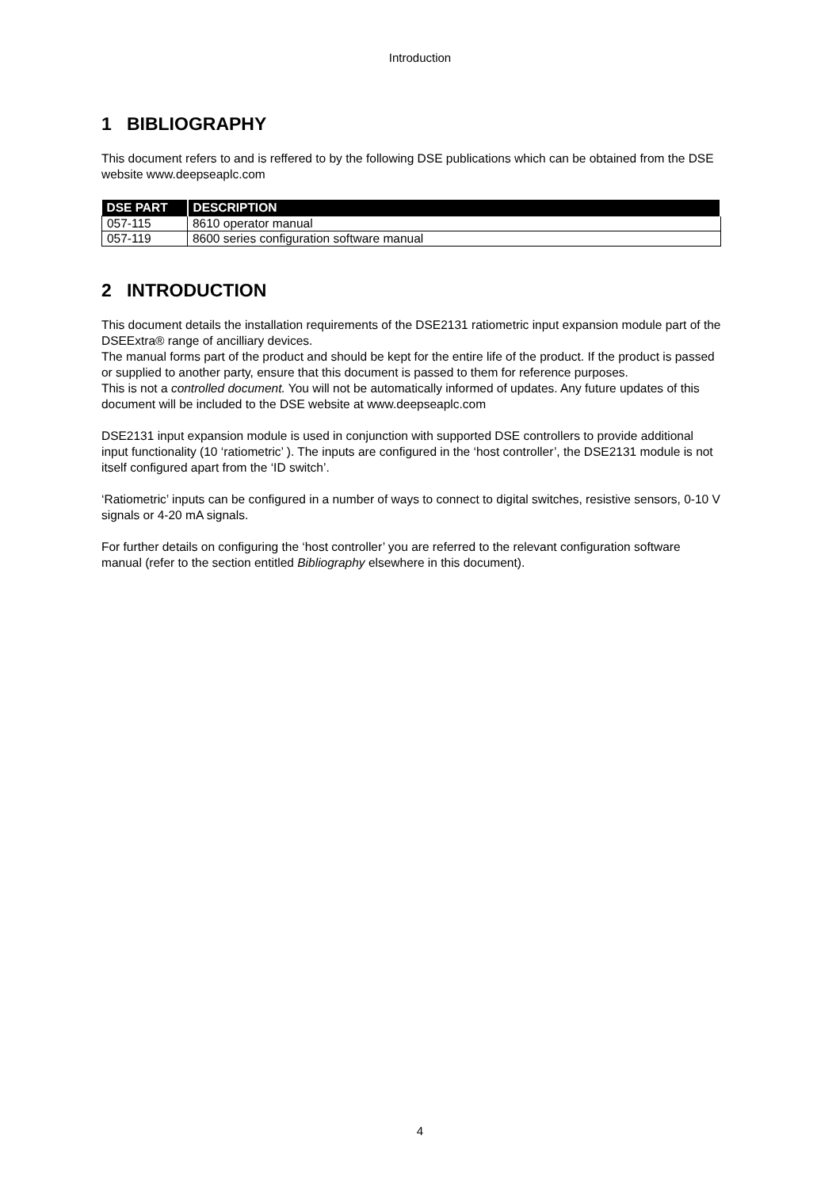Introduction
1 BIBLIOGRAPHY
This document refers to and is reffered to by the following DSE publications which can be obtained from the DSE website www.deepseaplc.com
| DSE PART | DESCRIPTION |
| --- | --- |
| 057-115 | 8610 operator manual |
| 057-119 | 8600 series configuration software manual |
2 INTRODUCTION
This document details the installation requirements of the DSE2131 ratiometric input expansion module part of the DSEExtra® range of ancilliary devices.
The manual forms part of the product and should be kept for the entire life of the product. If the product is passed or supplied to another party, ensure that this document is passed to them for reference purposes.
This is not a controlled document. You will not be automatically informed of updates. Any future updates of this document will be included to the DSE website at www.deepseaplc.com
DSE2131 input expansion module is used in conjunction with supported DSE controllers to provide additional input functionality (10 ‘ratiometric’ ). The inputs are configured in the ‘host controller’, the DSE2131 module is not itself configured apart from the ‘ID switch’.
‘Ratiometric’ inputs can be configured in a number of ways to connect to digital switches, resistive sensors, 0-10 V signals or 4-20 mA signals.
For further details on configuring the ‘host controller’ you are referred to the relevant configuration software manual (refer to the section entitled Bibliography elsewhere in this document).
4